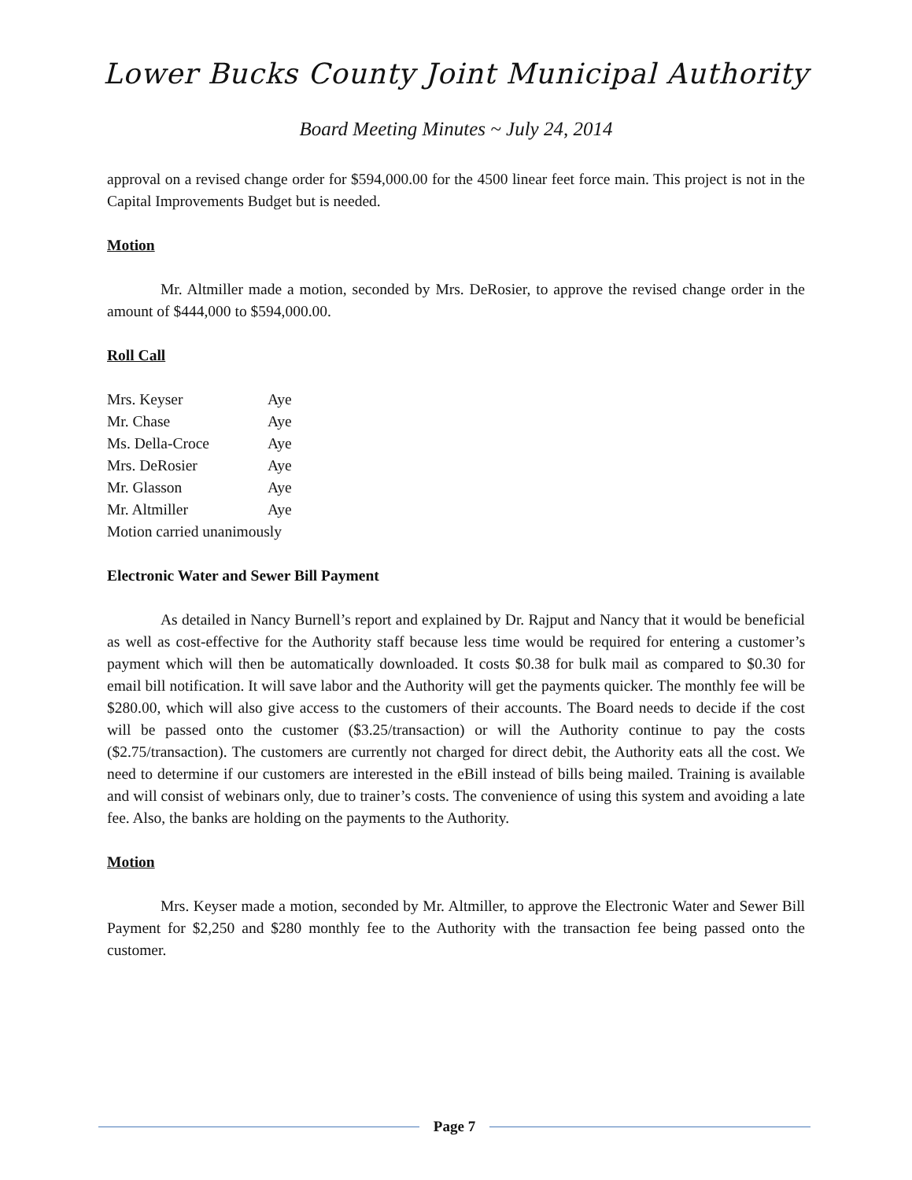Lower Bucks County Joint Municipal Authority
Board Meeting Minutes ~ July 24, 2014
approval on a revised change order for $594,000.00 for the 4500 linear feet force main. This project is not in the Capital Improvements Budget but is needed.
Motion
Mr. Altmiller made a motion, seconded by Mrs. DeRosier, to approve the revised change order in the amount of $444,000 to $594,000.00.
Roll Call
| Mrs. Keyser | Aye |
| Mr. Chase | Aye |
| Ms. Della-Croce | Aye |
| Mrs. DeRosier | Aye |
| Mr. Glasson | Aye |
| Mr. Altmiller | Aye |
Motion carried unanimously
Electronic Water and Sewer Bill Payment
As detailed in Nancy Burnell’s report and explained by Dr. Rajput and Nancy that it would be beneficial as well as cost-effective for the Authority staff because less time would be required for entering a customer’s payment which will then be automatically downloaded. It costs $0.38 for bulk mail as compared to $0.30 for email bill notification. It will save labor and the Authority will get the payments quicker. The monthly fee will be $280.00, which will also give access to the customers of their accounts. The Board needs to decide if the cost will be passed onto the customer ($3.25/transaction) or will the Authority continue to pay the costs ($2.75/transaction). The customers are currently not charged for direct debit, the Authority eats all the cost. We need to determine if our customers are interested in the eBill instead of bills being mailed. Training is available and will consist of webinars only, due to trainer’s costs. The convenience of using this system and avoiding a late fee. Also, the banks are holding on the payments to the Authority.
Motion
Mrs. Keyser made a motion, seconded by Mr. Altmiller, to approve the Electronic Water and Sewer Bill Payment for $2,250 and $280 monthly fee to the Authority with the transaction fee being passed onto the customer.
Page 7